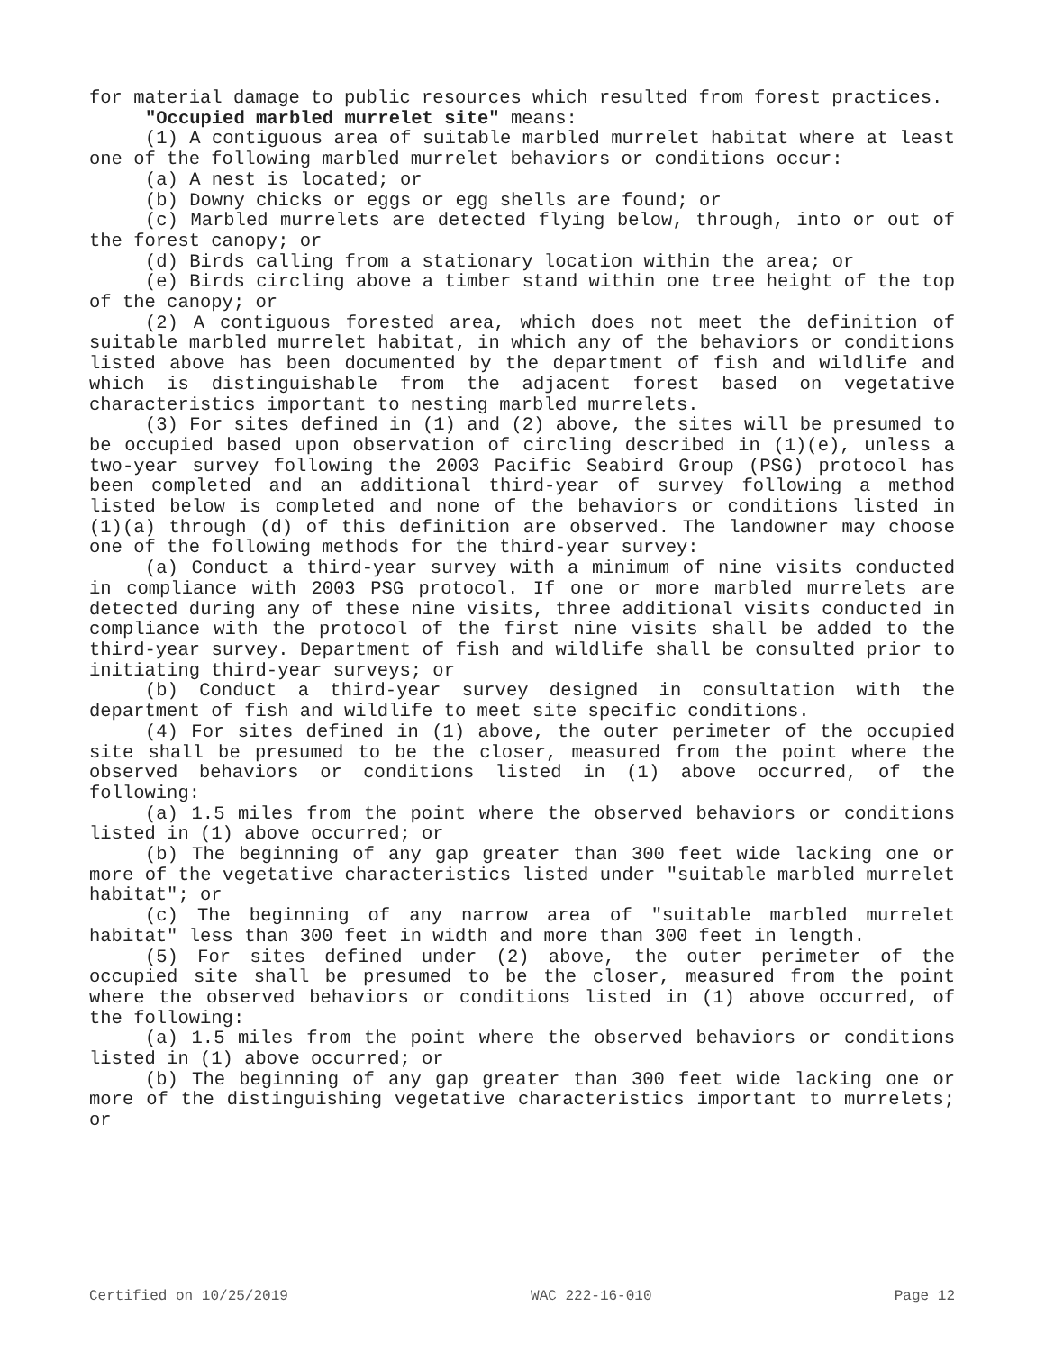for material damage to public resources which resulted from forest practices.
"Occupied marbled murrelet site" means:
(1) A contiguous area of suitable marbled murrelet habitat where at least one of the following marbled murrelet behaviors or conditions occur:
(a) A nest is located; or
(b) Downy chicks or eggs or egg shells are found; or
(c) Marbled murrelets are detected flying below, through, into or out of the forest canopy; or
(d) Birds calling from a stationary location within the area; or
(e) Birds circling above a timber stand within one tree height of the top of the canopy; or
(2) A contiguous forested area, which does not meet the definition of suitable marbled murrelet habitat, in which any of the behaviors or conditions listed above has been documented by the department of fish and wildlife and which is distinguishable from the adjacent forest based on vegetative characteristics important to nesting marbled murrelets.
(3) For sites defined in (1) and (2) above, the sites will be presumed to be occupied based upon observation of circling described in (1)(e), unless a two-year survey following the 2003 Pacific Seabird Group (PSG) protocol has been completed and an additional third-year of survey following a method listed below is completed and none of the behaviors or conditions listed in (1)(a) through (d) of this definition are observed. The landowner may choose one of the following methods for the third-year survey:
(a) Conduct a third-year survey with a minimum of nine visits conducted in compliance with 2003 PSG protocol. If one or more marbled murrelets are detected during any of these nine visits, three additional visits conducted in compliance with the protocol of the first nine visits shall be added to the third-year survey. Department of fish and wildlife shall be consulted prior to initiating third-year surveys; or
(b) Conduct a third-year survey designed in consultation with the department of fish and wildlife to meet site specific conditions.
(4) For sites defined in (1) above, the outer perimeter of the occupied site shall be presumed to be the closer, measured from the point where the observed behaviors or conditions listed in (1) above occurred, of the following:
(a) 1.5 miles from the point where the observed behaviors or conditions listed in (1) above occurred; or
(b) The beginning of any gap greater than 300 feet wide lacking one or more of the vegetative characteristics listed under "suitable marbled murrelet habitat"; or
(c) The beginning of any narrow area of "suitable marbled murrelet habitat" less than 300 feet in width and more than 300 feet in length.
(5) For sites defined under (2) above, the outer perimeter of the occupied site shall be presumed to be the closer, measured from the point where the observed behaviors or conditions listed in (1) above occurred, of the following:
(a) 1.5 miles from the point where the observed behaviors or conditions listed in (1) above occurred; or
(b) The beginning of any gap greater than 300 feet wide lacking one or more of the distinguishing vegetative characteristics important to murrelets; or
Certified on 10/25/2019 WAC 222-16-010 Page 12